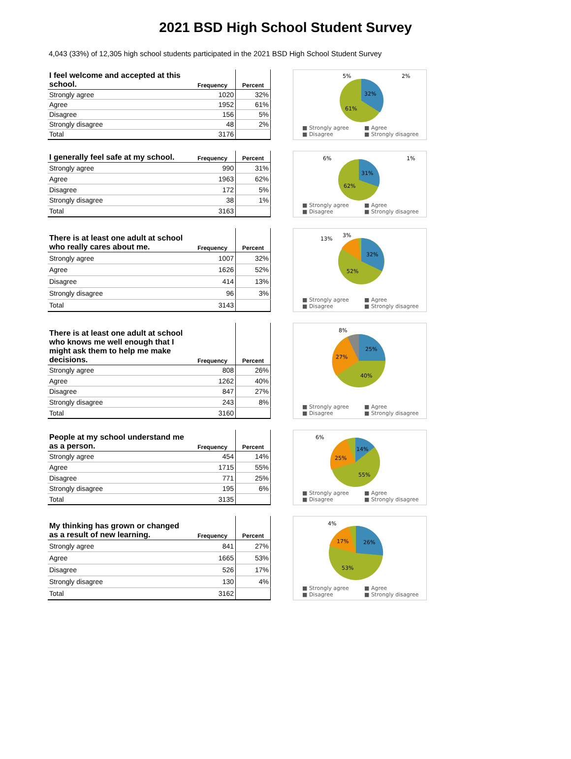2021 BSD High School Student Survey
4,043 (33%) of 12,305 high school students participated in the 2021 BSD High School Student Survey
| I feel welcome and accepted at this school. | Frequency | Percent |
| --- | --- | --- |
| Strongly agree | 1020 | 32% |
| Agree | 1952 | 61% |
| Disagree | 156 | 5% |
| Strongly disagree | 48 | 2% |
| Total | 3176 | |
5%
2%
32%
61%
■ Strongly agree ■ Agree ■ Disagree ■ Strongly disagree
| I generally feel safe at my school. | Frequency | Percent |
| --- | --- | --- |
| Strongly agree | 990 | 31% |
| Agree | 1963 | 62% |
| Disagree | 172 | 5% |
| Strongly disagree | 38 | 1% |
| Total | 3163 | |
6%
1%
31%
62%
■ Strongly agree ■ Agree ■ Disagree ■ Strongly disagree
| There is at least one adult at school who really cares about me. | Frequency | Percent |
| --- | --- | --- |
| Strongly agree | 1007 | 32% |
| Agree | 1626 | 52% |
| Disagree | 414 | 13% |
| Strongly disagree | 96 | 3% |
| Total | 3143 | |
13%
3%
32%
52%
■ Strongly agree ■ Agree ■ Disagree ■ Strongly disagree
| There is at least one adult at school who knows me well enough that I might ask them to help me make decisions. | Frequency | Percent |
| --- | --- | --- |
| Strongly agree | 808 | 26% |
| Agree | 1262 | 40% |
| Disagree | 847 | 27% |
| Strongly disagree | 243 | 8% |
| Total | 3160 | |
8%
25%
27%
40%
■ Strongly agree ■ Agree ■ Disagree ■ Strongly disagree
| People at my school understand me as a person. | Frequency | Percent |
| --- | --- | --- |
| Strongly agree | 454 | 14% |
| Agree | 1715 | 55% |
| Disagree | 771 | 25% |
| Strongly disagree | 195 | 6% |
| Total | 3135 | |
6%
14%
25%
55%
■ Strongly agree ■ Agree ■ Disagree ■ Strongly disagree
| My thinking has grown or changed as a result of new learning. | Frequency | Percent |
| --- | --- | --- |
| Strongly agree | 841 | 27% |
| Agree | 1665 | 53% |
| Disagree | 526 | 17% |
| Strongly disagree | 130 | 4% |
| Total | 3162 | |
4%
17%
26%
53%
■ Strongly agree ■ Agree ■ Disagree ■ Strongly disagree